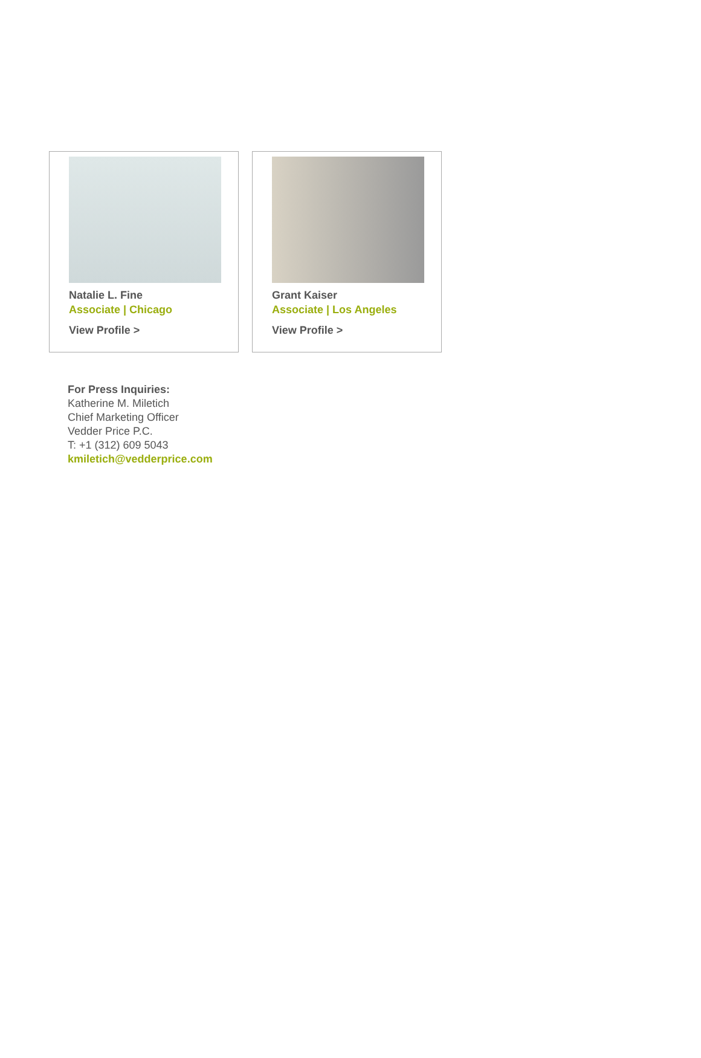Natalie L. Fine
Associate | Chicago
View Profile >
Grant Kaiser
Associate | Los Angeles
View Profile >
For Press Inquiries:
Katherine M. Miletich
Chief Marketing Officer
Vedder Price P.C.
T: +1 (312) 609 5043
kmiletich@vedderprice.com